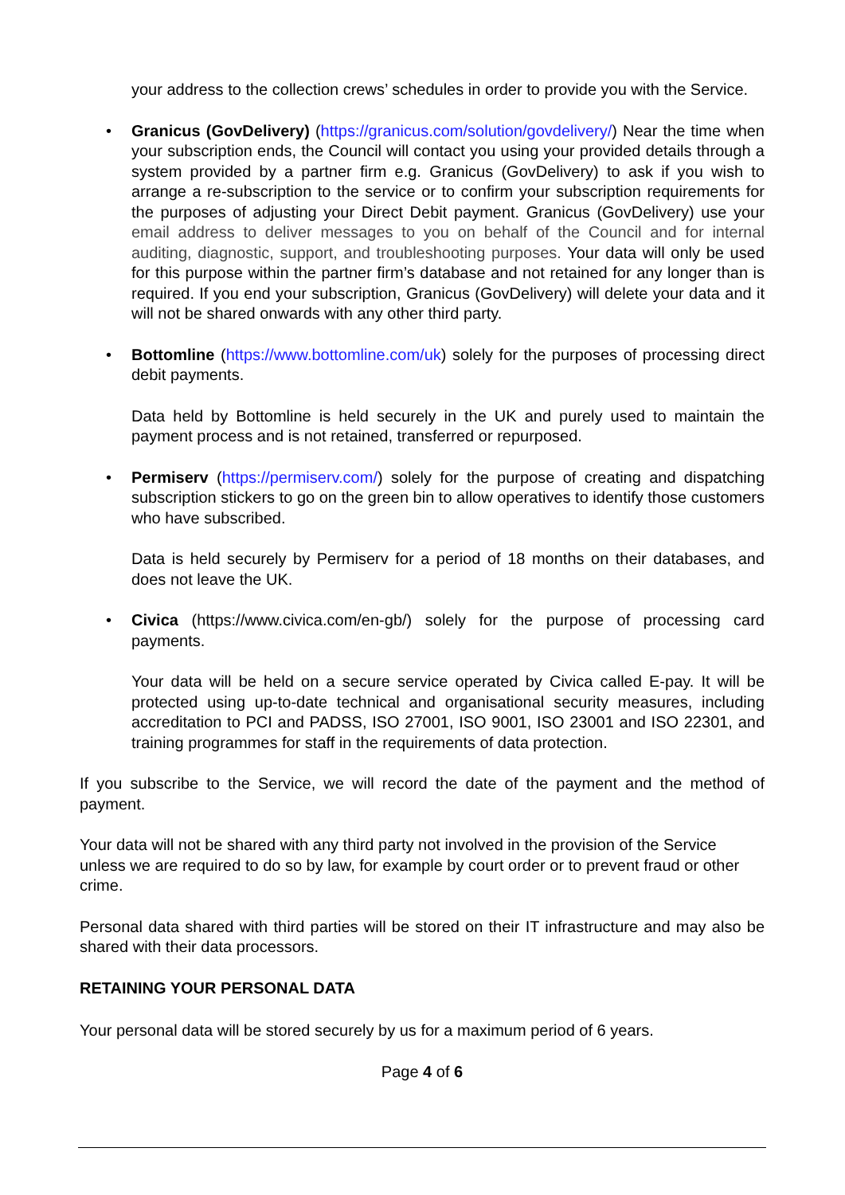your address to the collection crews’ schedules in order to provide you with the Service.
• Granicus (GovDelivery) (https://granicus.com/solution/govdelivery/) Near the time when your subscription ends, the Council will contact you using your provided details through a system provided by a partner firm e.g. Granicus (GovDelivery) to ask if you wish to arrange a re-subscription to the service or to confirm your subscription requirements for the purposes of adjusting your Direct Debit payment. Granicus (GovDelivery) use your email address to deliver messages to you on behalf of the Council and for internal auditing, diagnostic, support, and troubleshooting purposes. Your data will only be used for this purpose within the partner firm’s database and not retained for any longer than is required. If you end your subscription, Granicus (GovDelivery) will delete your data and it will not be shared onwards with any other third party.
• Bottomline (https://www.bottomline.com/uk) solely for the purposes of processing direct debit payments.
Data held by Bottomline is held securely in the UK and purely used to maintain the payment process and is not retained, transferred or repurposed.
• Permiserv (https://permiserv.com/) solely for the purpose of creating and dispatching subscription stickers to go on the green bin to allow operatives to identify those customers who have subscribed.
Data is held securely by Permiserv for a period of 18 months on their databases, and does not leave the UK.
• Civica (https://www.civica.com/en-gb/) solely for the purpose of processing card payments.
Your data will be held on a secure service operated by Civica called E-pay. It will be protected using up-to-date technical and organisational security measures, including accreditation to PCI and PADSS, ISO 27001, ISO 9001, ISO 23001 and ISO 22301, and training programmes for staff in the requirements of data protection.
If you subscribe to the Service, we will record the date of the payment and the method of payment.
Your data will not be shared with any third party not involved in the provision of the Service unless we are required to do so by law, for example by court order or to prevent fraud or other crime.
Personal data shared with third parties will be stored on their IT infrastructure and may also be shared with their data processors.
RETAINING YOUR PERSONAL DATA
Your personal data will be stored securely by us for a maximum period of 6 years.
Page 4 of 6